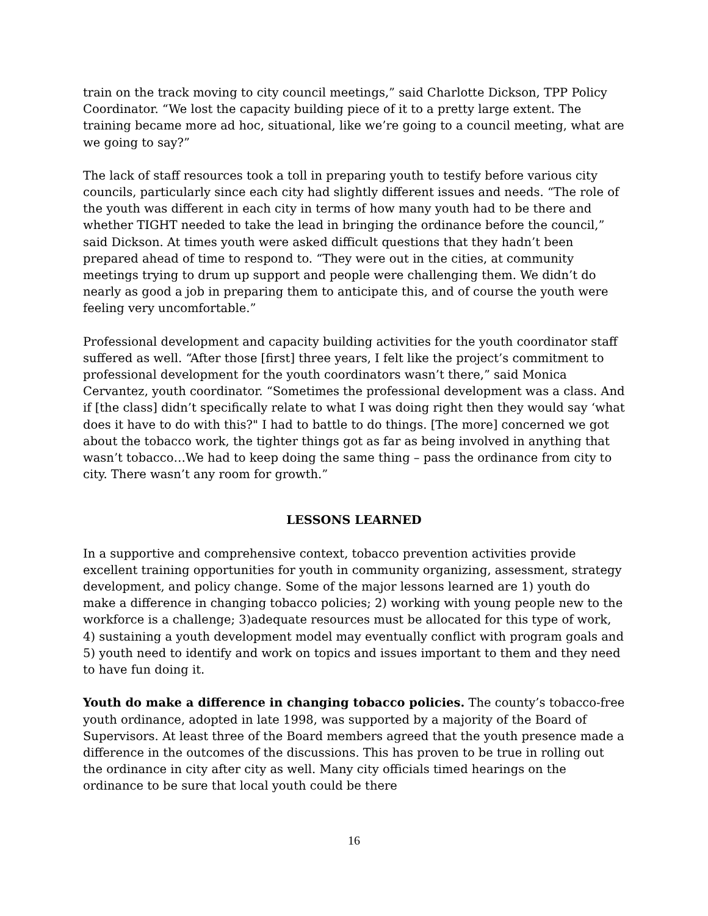train on the track moving to city council meetings,” said Charlotte Dickson, TPP Policy Coordinator. “We lost the capacity building piece of it to a pretty large extent. The training became more ad hoc, situational, like we’re going to a council meeting, what are we going to say?”
The lack of staff resources took a toll in preparing youth to testify before various city councils, particularly since each city had slightly different issues and needs. “The role of the youth was different in each city in terms of how many youth had to be there and whether TIGHT needed to take the lead in bringing the ordinance before the council,” said Dickson. At times youth were asked difficult questions that they hadn’t been prepared ahead of time to respond to. “They were out in the cities, at community meetings trying to drum up support and people were challenging them. We didn’t do nearly as good a job in preparing them to anticipate this, and of course the youth were feeling very uncomfortable.”
Professional development and capacity building activities for the youth coordinator staff suffered as well. “After those [first] three years, I felt like the project’s commitment to professional development for the youth coordinators wasn’t there,” said Monica Cervantez, youth coordinator. “Sometimes the professional development was a class. And if [the class] didn’t specifically relate to what I was doing right then they would say ‘what does it have to do with this?" I had to battle to do things. [The more] concerned we got about the tobacco work, the tighter things got as far as being involved in anything that wasn’t tobacco…We had to keep doing the same thing – pass the ordinance from city to city. There wasn’t any room for growth.”
LESSONS LEARNED
In a supportive and comprehensive context, tobacco prevention activities provide excellent training opportunities for youth in community organizing, assessment, strategy development, and policy change. Some of the major lessons learned are 1) youth do make a difference in changing tobacco policies; 2) working with young people new to the workforce is a challenge; 3)adequate resources must be allocated for this type of work, 4) sustaining a youth development model may eventually conflict with program goals and 5) youth need to identify and work on topics and issues important to them and they need to have fun doing it.
Youth do make a difference in changing tobacco policies. The county’s tobacco-free youth ordinance, adopted in late 1998, was supported by a majority of the Board of Supervisors. At least three of the Board members agreed that the youth presence made a difference in the outcomes of the discussions. This has proven to be true in rolling out the ordinance in city after city as well. Many city officials timed hearings on the ordinance to be sure that local youth could be there
16